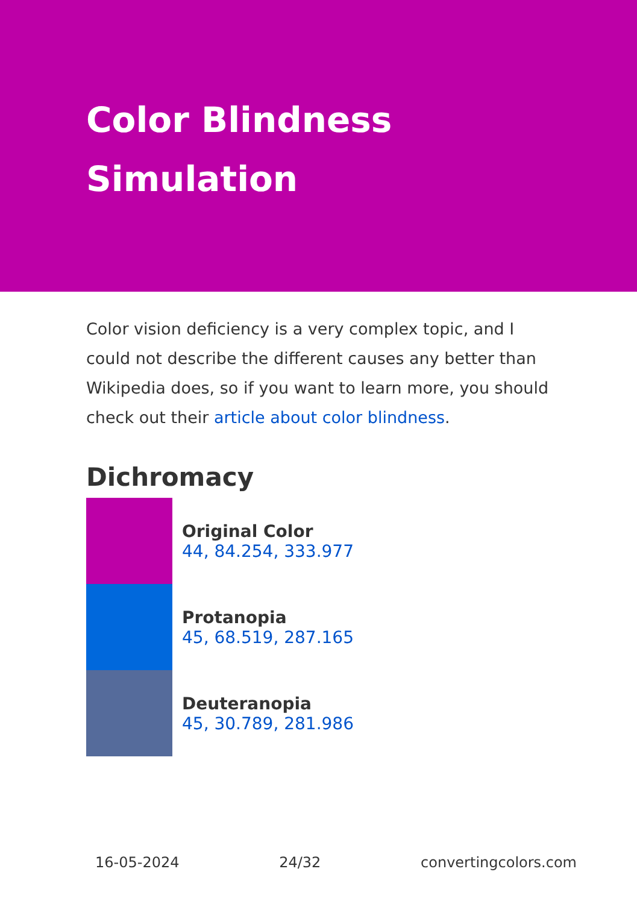Color Blindness
Simulation
Color vision deficiency is a very complex topic, and I could not describe the different causes any better than Wikipedia does, so if you want to learn more, you should check out their article about color blindness.
Dichromacy
Original Color
44, 84.254, 333.977
Protanopia
45, 68.519, 287.165
Deuteranopia
45, 30.789, 281.986
16-05-2024 24/32 convertingcolors.com